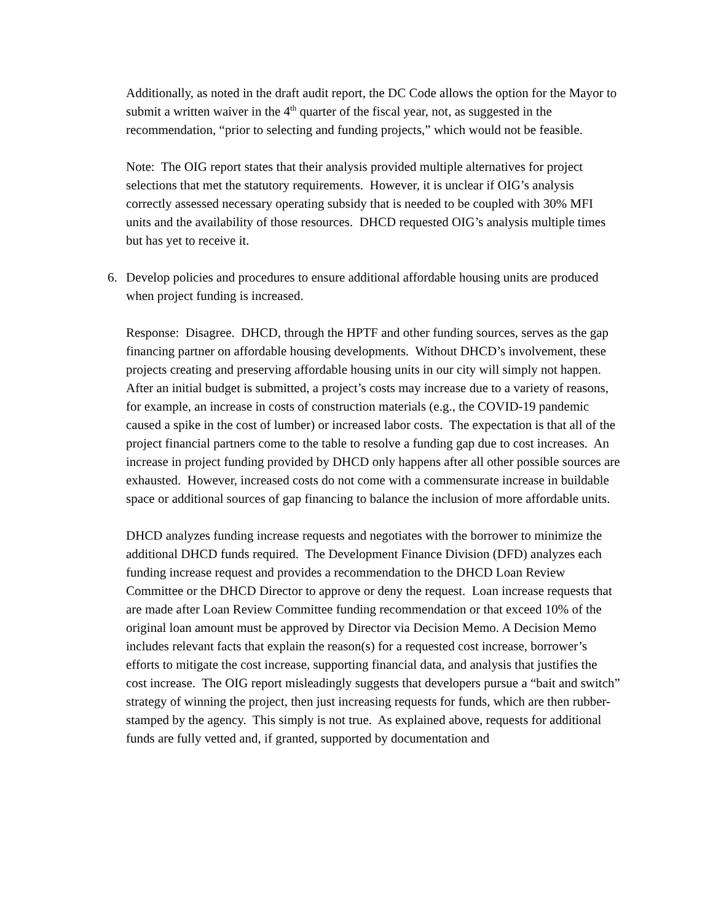Additionally, as noted in the draft audit report, the DC Code allows the option for the Mayor to submit a written waiver in the 4<sup>th</sup> quarter of the fiscal year, not, as suggested in the recommendation, “prior to selecting and funding projects,” which would not be feasible.
Note: The OIG report states that their analysis provided multiple alternatives for project selections that met the statutory requirements. However, it is unclear if OIG’s analysis correctly assessed necessary operating subsidy that is needed to be coupled with 30% MFI units and the availability of those resources. DHCD requested OIG’s analysis multiple times but has yet to receive it.
6. Develop policies and procedures to ensure additional affordable housing units are produced when project funding is increased.
Response: Disagree. DHCD, through the HPTF and other funding sources, serves as the gap financing partner on affordable housing developments. Without DHCD’s involvement, these projects creating and preserving affordable housing units in our city will simply not happen. After an initial budget is submitted, a project’s costs may increase due to a variety of reasons, for example, an increase in costs of construction materials (e.g., the COVID-19 pandemic caused a spike in the cost of lumber) or increased labor costs. The expectation is that all of the project financial partners come to the table to resolve a funding gap due to cost increases. An increase in project funding provided by DHCD only happens after all other possible sources are exhausted. However, increased costs do not come with a commensurate increase in buildable space or additional sources of gap financing to balance the inclusion of more affordable units.
DHCD analyzes funding increase requests and negotiates with the borrower to minimize the additional DHCD funds required. The Development Finance Division (DFD) analyzes each funding increase request and provides a recommendation to the DHCD Loan Review Committee or the DHCD Director to approve or deny the request. Loan increase requests that are made after Loan Review Committee funding recommendation or that exceed 10% of the original loan amount must be approved by Director via Decision Memo. A Decision Memo includes relevant facts that explain the reason(s) for a requested cost increase, borrower’s efforts to mitigate the cost increase, supporting financial data, and analysis that justifies the cost increase. The OIG report misleadingly suggests that developers pursue a “bait and switch” strategy of winning the project, then just increasing requests for funds, which are then rubber-stamped by the agency. This simply is not true. As explained above, requests for additional funds are fully vetted and, if granted, supported by documentation and